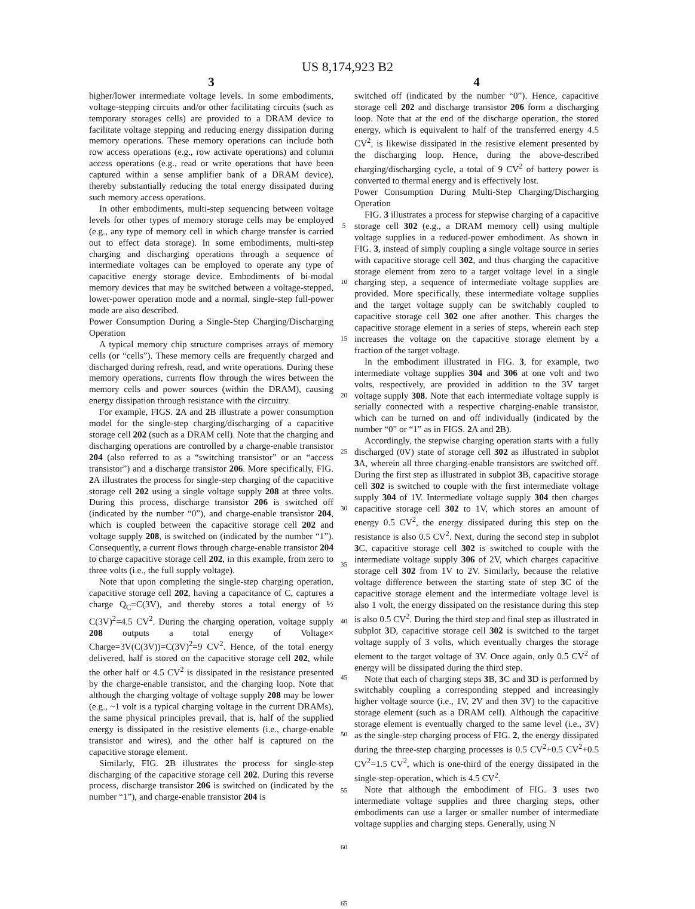US 8,174,923 B2
3
higher/lower intermediate voltage levels. In some embodiments, voltage-stepping circuits and/or other facilitating circuits (such as temporary storages cells) are provided to a DRAM device to facilitate voltage stepping and reducing energy dissipation during memory operations. These memory operations can include both row access operations (e.g., row activate operations) and column access operations (e.g., read or write operations that have been captured within a sense amplifier bank of a DRAM device), thereby substantially reducing the total energy dissipated during such memory access operations.
In other embodiments, multi-step sequencing between voltage levels for other types of memory storage cells may be employed (e.g., any type of memory cell in which charge transfer is carried out to effect data storage). In some embodiments, multi-step charging and discharging operations through a sequence of intermediate voltages can be employed to operate any type of capacitive energy storage device. Embodiments of bi-modal memory devices that may be switched between a voltage-stepped, lower-power operation mode and a normal, single-step full-power mode are also described.
Power Consumption During a Single-Step Charging/Discharging Operation
A typical memory chip structure comprises arrays of memory cells (or “cells”). These memory cells are frequently charged and discharged during refresh, read, and write operations. During these memory operations, currents flow through the wires between the memory cells and power sources (within the DRAM), causing energy dissipation through resistance with the circuitry.
For example, FIGS. 2 A and 2 B illustrate a power consumption model for the single-step charging/discharging of a capacitive storage cell 202 (such as a DRAM cell). Note that the charging and discharging operations are controlled by a charge-enable transistor 204 (also referred to as a “switching transistor” or an “access transistor”) and a discharge transistor 206. More specifically, FIG. 2 A illustrates the process for single-step charging of the capacitive storage cell 202 using a single voltage supply 208 at three volts. During this process, discharge transistor 206 is switched off (indicated by the number “0”), and charge-enable transistor 204, which is coupled between the capacitive storage cell 202 and voltage supply 208, is switched on (indicated by the number “1”). Consequently, a current flows through charge-enable transistor 204 to charge capacitive storage cell 202, in this example, from zero to three volts (i.e., the full supply voltage).
Note that upon completing the single-step charging operation, capacitive storage cell 202, having a capacitance of C, captures a charge Q<sub>C</sub>=C(3V), and thereby stores a total energy of ½ C(3V)<sup>2</sup>=4.5 CV<sup>2</sup>. During the charging operation, voltage supply 208 outputs a total energy of Voltage× Charge=3V(C(3V))=C(3V)<sup>2</sup>=9 CV<sup>2</sup>. Hence, of the total energy delivered, half is stored on the capacitive storage cell 202, while the other half or 4.5 CV<sup>2</sup> is dissipated in the resistance presented by the charge-enable transistor, and the charging loop. Note that although the charging voltage of voltage supply 208 may be lower (e.g., ~1 volt is a typical charging voltage in the current DRAMs), the same physical principles prevail, that is, half of the supplied energy is dissipated in the resistive elements (i.e., charge-enable transistor and wires), and the other half is captured on the capacitive storage element.
Similarly, FIG. 2 B illustrates the process for single-step discharging of the capacitive storage cell 202. During this reverse process, discharge transistor 206 is switched on (indicated by the number “1”), and charge-enable transistor 204 is
5
10
15
20
25
30
35
40
45
50
55
60
65
4
switched off (indicated by the number “0”). Hence, capacitive storage cell 202 and discharge transistor 206 form a discharging loop. Note that at the end of the discharge operation, the stored energy, which is equivalent to half of the transferred energy 4.5 CV<sup>2</sup>, is likewise dissipated in the resistive element presented by the discharging loop. Hence, during the above-described charging/discharging cycle, a total of 9 CV<sup>2</sup> of battery power is converted to thermal energy and is effectively lost.
Power Consumption During Multi-Step Charging/Discharging Operation
FIG. 3 illustrates a process for stepwise charging of a capacitive storage cell 302 (e.g., a DRAM memory cell) using multiple voltage supplies in a reduced-power embodiment. As shown in FIG. 3, instead of simply coupling a single voltage source in series with capacitive storage cell 302, and thus charging the capacitive storage element from zero to a target voltage level in a single charging step, a sequence of intermediate voltage supplies are provided. More specifically, these intermediate voltage supplies and the target voltage supply can be switchably coupled to capacitive storage cell 302 one after another. This charges the capacitive storage element in a series of steps, wherein each step increases the voltage on the capacitive storage element by a fraction of the target voltage.
In the embodiment illustrated in FIG. 3, for example, two intermediate voltage supplies 304 and 306 at one volt and two volts, respectively, are provided in addition to the 3V target voltage supply 308. Note that each intermediate voltage supply is serially connected with a respective charging-enable transistor, which can be turned on and off individually (indicated by the number “0” or “1” as in FIGS. 2 A and 2 B).
Accordingly, the stepwise charging operation starts with a fully discharged (0V) state of storage cell 302 as illustrated in subplot 3 A, wherein all three charging-enable transistors are switched off. During the first step as illustrated in subplot 3 B, capacitive storage cell 302 is switched to couple with the first intermediate voltage supply 304 of 1V. Intermediate voltage supply 304 then charges capacitive storage cell 302 to 1V, which stores an amount of energy 0.5 CV<sup>2</sup>, the energy dissipated during this step on the resistance is also 0.5 CV<sup>2</sup>. Next, during the second step in subplot 3 C, capacitive storage cell 302 is switched to couple with the intermediate voltage supply 306 of 2V, which charges capacitive storage cell 302 from 1V to 2V. Similarly, because the relative voltage difference between the starting state of step 3 C of the capacitive storage element and the intermediate voltage level is also 1 volt, the energy dissipated on the resistance during this step is also 0.5 CV<sup>2</sup>. During the third step and final step as illustrated in subplot 3 D, capacitive storage cell 302 is switched to the target voltage supply of 3 volts, which eventually charges the storage element to the target voltage of 3V. Once again, only 0.5 CV<sup>2</sup> of energy will be dissipated during the third step.
Note that each of charging steps 3 B, 3 C and 3 D is performed by switchably coupling a corresponding stepped and increasingly higher voltage source (i.e., 1V, 2V and then 3V) to the capacitive storage element (such as a DRAM cell). Although the capacitive storage element is eventually charged to the same level (i.e., 3V) as the single-step charging process of FIG. 2, the energy dissipated during the three-step charging processes is 0.5 CV<sup>2</sup>+0.5 CV<sup>2</sup>+0.5 CV<sup>2</sup>=1.5 CV<sup>2</sup>, which is one-third of the energy dissipated in the single-step-operation, which is 4.5 CV<sup>2</sup>.
Note that although the embodiment of FIG. 3 uses two intermediate voltage supplies and three charging steps, other embodiments can use a larger or smaller number of intermediate voltage supplies and charging steps. Generally, using N